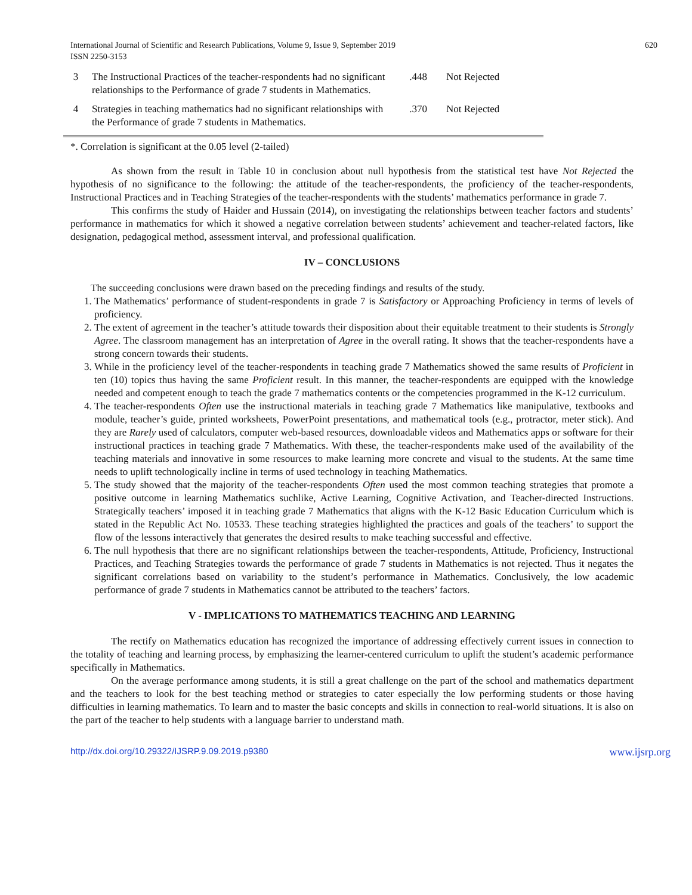International Journal of Scientific and Research Publications, Volume 9, Issue 9, September 2019
ISSN 2250-3153 620
| 3 | The Instructional Practices of the teacher-respondents had no significant relationships to the Performance of grade 7 students in Mathematics. | .448 | Not Rejected |
| 4 | Strategies in teaching mathematics had no significant relationships with the Performance of grade 7 students in Mathematics. | .370 | Not Rejected |
*. Correlation is significant at the 0.05 level (2-tailed)
As shown from the result in Table 10 in conclusion about null hypothesis from the statistical test have Not Rejected the hypothesis of no significance to the following: the attitude of the teacher-respondents, the proficiency of the teacher-respondents, Instructional Practices and in Teaching Strategies of the teacher-respondents with the students’ mathematics performance in grade 7.
This confirms the study of Haider and Hussain (2014), on investigating the relationships between teacher factors and students’ performance in mathematics for which it showed a negative correlation between students’ achievement and teacher-related factors, like designation, pedagogical method, assessment interval, and professional qualification.
IV – CONCLUSIONS
The succeeding conclusions were drawn based on the preceding findings and results of the study.
1. The Mathematics’ performance of student-respondents in grade 7 is Satisfactory or Approaching Proficiency in terms of levels of proficiency.
2. The extent of agreement in the teacher’s attitude towards their disposition about their equitable treatment to their students is Strongly Agree. The classroom management has an interpretation of Agree in the overall rating. It shows that the teacher-respondents have a strong concern towards their students.
3. While in the proficiency level of the teacher-respondents in teaching grade 7 Mathematics showed the same results of Proficient in ten (10) topics thus having the same Proficient result. In this manner, the teacher-respondents are equipped with the knowledge needed and competent enough to teach the grade 7 mathematics contents or the competencies programmed in the K-12 curriculum.
4. The teacher-respondents Often use the instructional materials in teaching grade 7 Mathematics like manipulative, textbooks and module, teacher’s guide, printed worksheets, PowerPoint presentations, and mathematical tools (e.g., protractor, meter stick). And they are Rarely used of calculators, computer web-based resources, downloadable videos and Mathematics apps or software for their instructional practices in teaching grade 7 Mathematics. With these, the teacher-respondents make used of the availability of the teaching materials and innovative in some resources to make learning more concrete and visual to the students. At the same time needs to uplift technologically incline in terms of used technology in teaching Mathematics.
5. The study showed that the majority of the teacher-respondents Often used the most common teaching strategies that promote a positive outcome in learning Mathematics suchlike, Active Learning, Cognitive Activation, and Teacher-directed Instructions. Strategically teachers’ imposed it in teaching grade 7 Mathematics that aligns with the K-12 Basic Education Curriculum which is stated in the Republic Act No. 10533. These teaching strategies highlighted the practices and goals of the teachers’ to support the flow of the lessons interactively that generates the desired results to make teaching successful and effective.
6. The null hypothesis that there are no significant relationships between the teacher-respondents, Attitude, Proficiency, Instructional Practices, and Teaching Strategies towards the performance of grade 7 students in Mathematics is not rejected. Thus it negates the significant correlations based on variability to the student’s performance in Mathematics. Conclusively, the low academic performance of grade 7 students in Mathematics cannot be attributed to the teachers’ factors.
V - IMPLICATIONS TO MATHEMATICS TEACHING AND LEARNING
The rectify on Mathematics education has recognized the importance of addressing effectively current issues in connection to the totality of teaching and learning process, by emphasizing the learner-centered curriculum to uplift the student’s academic performance specifically in Mathematics.
On the average performance among students, it is still a great challenge on the part of the school and mathematics department and the teachers to look for the best teaching method or strategies to cater especially the low performing students or those having difficulties in learning mathematics. To learn and to master the basic concepts and skills in connection to real-world situations. It is also on the part of the teacher to help students with a language barrier to understand math.
http://dx.doi.org/10.29322/IJSRP.9.09.2019.p9380 www.ijsrp.org